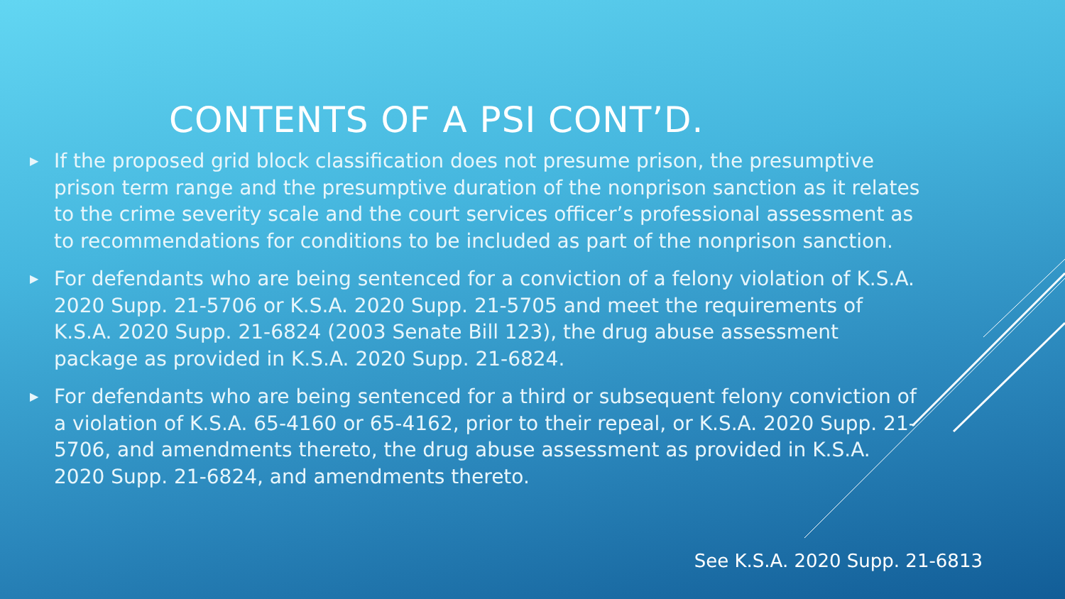CONTENTS OF A PSI CONT’D.
▶ If the proposed grid block classification does not presume prison, the presumptive prison term range and the presumptive duration of the nonprison sanction as it relates to the crime severity scale and the court services officer’s professional assessment as to recommendations for conditions to be included as part of the nonprison sanction.
▶ For defendants who are being sentenced for a conviction of a felony violation of K.S.A. 2020 Supp. 21-5706 or K.S.A. 2020 Supp. 21-5705 and meet the requirements of K.S.A. 2020 Supp. 21-6824 (2003 Senate Bill 123), the drug abuse assessment package as provided in K.S.A. 2020 Supp. 21-6824.
▶ For defendants who are being sentenced for a third or subsequent felony conviction of a violation of K.S.A. 65-4160 or 65-4162, prior to their repeal, or K.S.A. 2020 Supp. 21-5706, and amendments thereto, the drug abuse assessment as provided in K.S.A. 2020 Supp. 21-6824, and amendments thereto.
See K.S.A. 2020 Supp. 21-6813